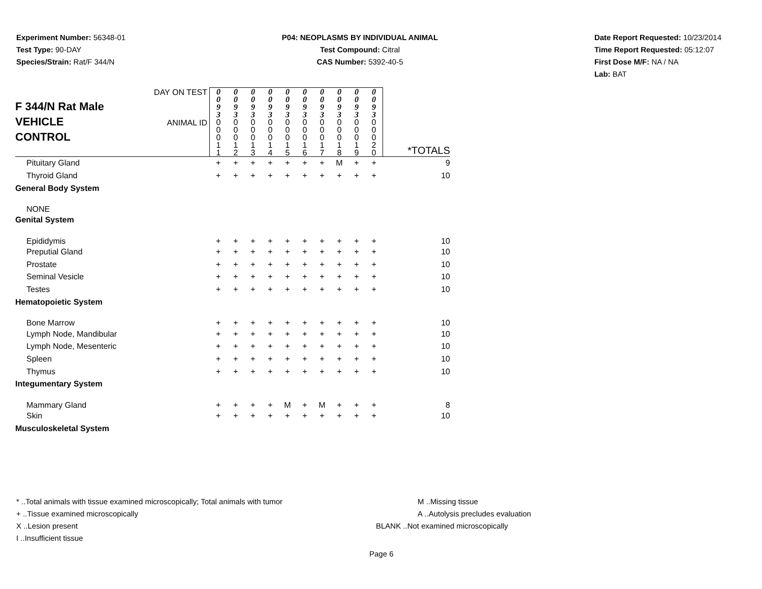Experiment Number: 56348-01
Test Type: 90-DAY
Species/Strain: Rat/F 344/N
P04: NEOPLASMS BY INDIVIDUAL ANIMAL
Test Compound: Citral
CAS Number: 5392-40-5
Date Report Requested: 10/23/2014
Time Report Requested: 05:12:07
First Dose M/F: NA / NA
Lab: BAT
| F 344/N Rat Male VEHICLE CONTROL | DAY ON TEST | 0 0 9 3 | 0 0 9 3 | 0 0 9 3 | 0 0 9 3 | 0 0 9 3 | 0 0 9 3 | 0 0 9 3 | 0 0 9 3 | 0 0 9 3 | 0 0 9 3 | |
| | ANIMAL ID | 0 0 0 1 1 | 0 0 0 1 2 | 0 0 0 1 3 | 0 0 0 1 4 | 0 0 0 1 5 | 0 0 0 1 6 | 0 0 0 1 7 | 0 0 0 1 8 | 0 0 0 1 9 | 0 0 0 2 0 | *TOTALS |
| Pituitary Gland | | + | + | + | + | + | + | + | M | + | + | 9 |
| Thyroid Gland | | + | + | + | + | + | + | + | + | + | + | 10 |
| General Body System | | | | | | | | | | | | |
| NONE | | | | | | | | | | | | |
| Genital System | | | | | | | | | | | | |
| Epididymis | | + | + | + | + | + | + | + | + | + | + | 10 |
| Preputial Gland | | + | + | + | + | + | + | + | + | + | + | 10 |
| Prostate | | + | + | + | + | + | + | + | + | + | + | 10 |
| Seminal Vesicle | | + | + | + | + | + | + | + | + | + | + | 10 |
| Testes | | + | + | + | + | + | + | + | + | + | + | 10 |
| Hematopoietic System | | | | | | | | | | | | |
| Bone Marrow | | + | + | + | + | + | + | + | + | + | + | 10 |
| Lymph Node, Mandibular | | + | + | + | + | + | + | + | + | + | + | 10 |
| Lymph Node, Mesenteric | | + | + | + | + | + | + | + | + | + | + | 10 |
| Spleen | | + | + | + | + | + | + | + | + | + | + | 10 |
| Thymus | | + | + | + | + | + | + | + | + | + | + | 10 |
| Integumentary System | | | | | | | | | | | | |
| Mammary Gland | | + | + | + | + | M | + | M | + | + | + | 8 |
| Skin | | + | + | + | + | + | + | + | + | + | + | 10 |
| Musculoskeletal System | | | | | | | | | | | | |
* ..Total animals with tissue examined microscopically; Total animals with tumor
+ ..Tissue examined microscopically
X ..Lesion present
I ..Insufficient tissue
M ..Missing tissue
A ..Autolysis precludes evaluation
BLANK ..Not examined microscopically
Page 6